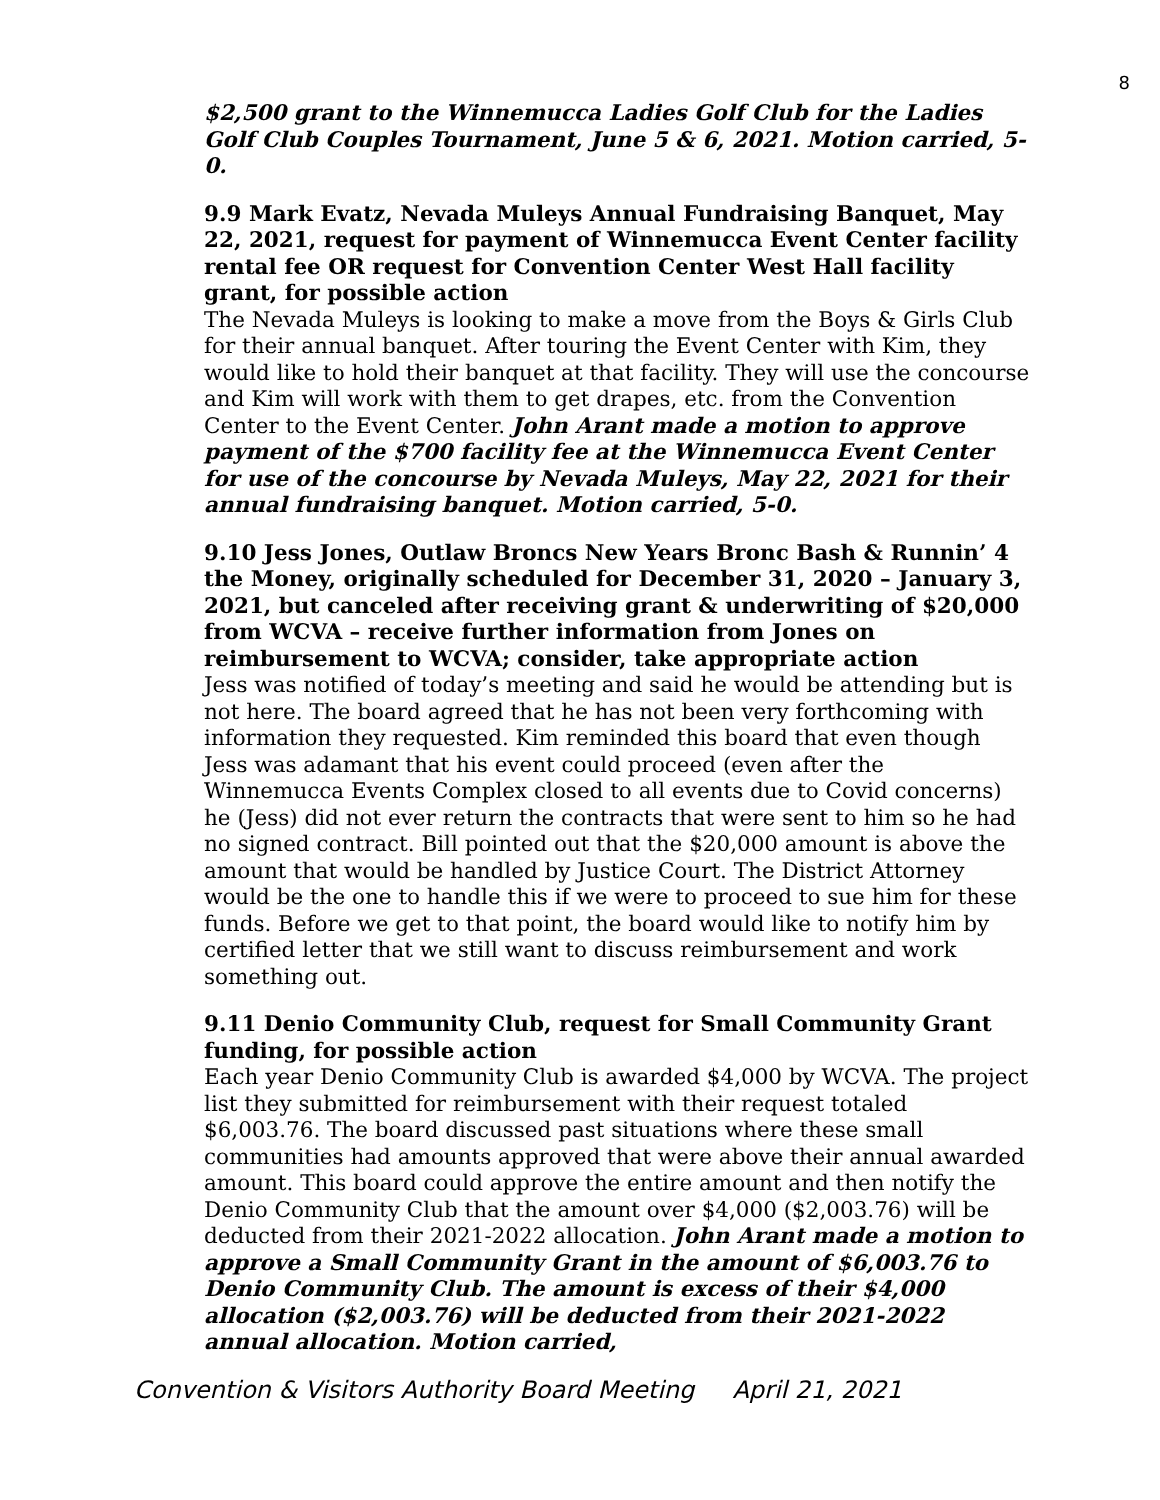8
$2,500 grant to the Winnemucca Ladies Golf Club for the Ladies Golf Club Couples Tournament, June 5 & 6, 2021. Motion carried, 5-0.
9.9 Mark Evatz, Nevada Muleys Annual Fundraising Banquet, May 22, 2021, request for payment of Winnemucca Event Center facility rental fee OR request for Convention Center West Hall facility grant, for possible action
The Nevada Muleys is looking to make a move from the Boys & Girls Club for their annual banquet. After touring the Event Center with Kim, they would like to hold their banquet at that facility. They will use the concourse and Kim will work with them to get drapes, etc. from the Convention Center to the Event Center. John Arant made a motion to approve payment of the $700 facility fee at the Winnemucca Event Center for use of the concourse by Nevada Muleys, May 22, 2021 for their annual fundraising banquet. Motion carried, 5-0.
9.10 Jess Jones, Outlaw Broncs New Years Bronc Bash & Runnin’ 4 the Money, originally scheduled for December 31, 2020 – January 3, 2021, but canceled after receiving grant & underwriting of $20,000 from WCVA – receive further information from Jones on reimbursement to WCVA; consider, take appropriate action
Jess was notified of today’s meeting and said he would be attending but is not here. The board agreed that he has not been very forthcoming with information they requested. Kim reminded this board that even though Jess was adamant that his event could proceed (even after the Winnemucca Events Complex closed to all events due to Covid concerns) he (Jess) did not ever return the contracts that were sent to him so he had no signed contract. Bill pointed out that the $20,000 amount is above the amount that would be handled by Justice Court. The District Attorney would be the one to handle this if we were to proceed to sue him for these funds. Before we get to that point, the board would like to notify him by certified letter that we still want to discuss reimbursement and work something out.
9.11 Denio Community Club, request for Small Community Grant funding, for possible action
Each year Denio Community Club is awarded $4,000 by WCVA. The project list they submitted for reimbursement with their request totaled $6,003.76. The board discussed past situations where these small communities had amounts approved that were above their annual awarded amount. This board could approve the entire amount and then notify the Denio Community Club that the amount over $4,000 ($2,003.76) will be deducted from their 2021-2022 allocation. John Arant made a motion to approve a Small Community Grant in the amount of $6,003.76 to Denio Community Club. The amount is excess of their $4,000 allocation ($2,003.76) will be deducted from their 2021-2022 annual allocation. Motion carried,
Convention & Visitors Authority Board Meeting April 21, 2021